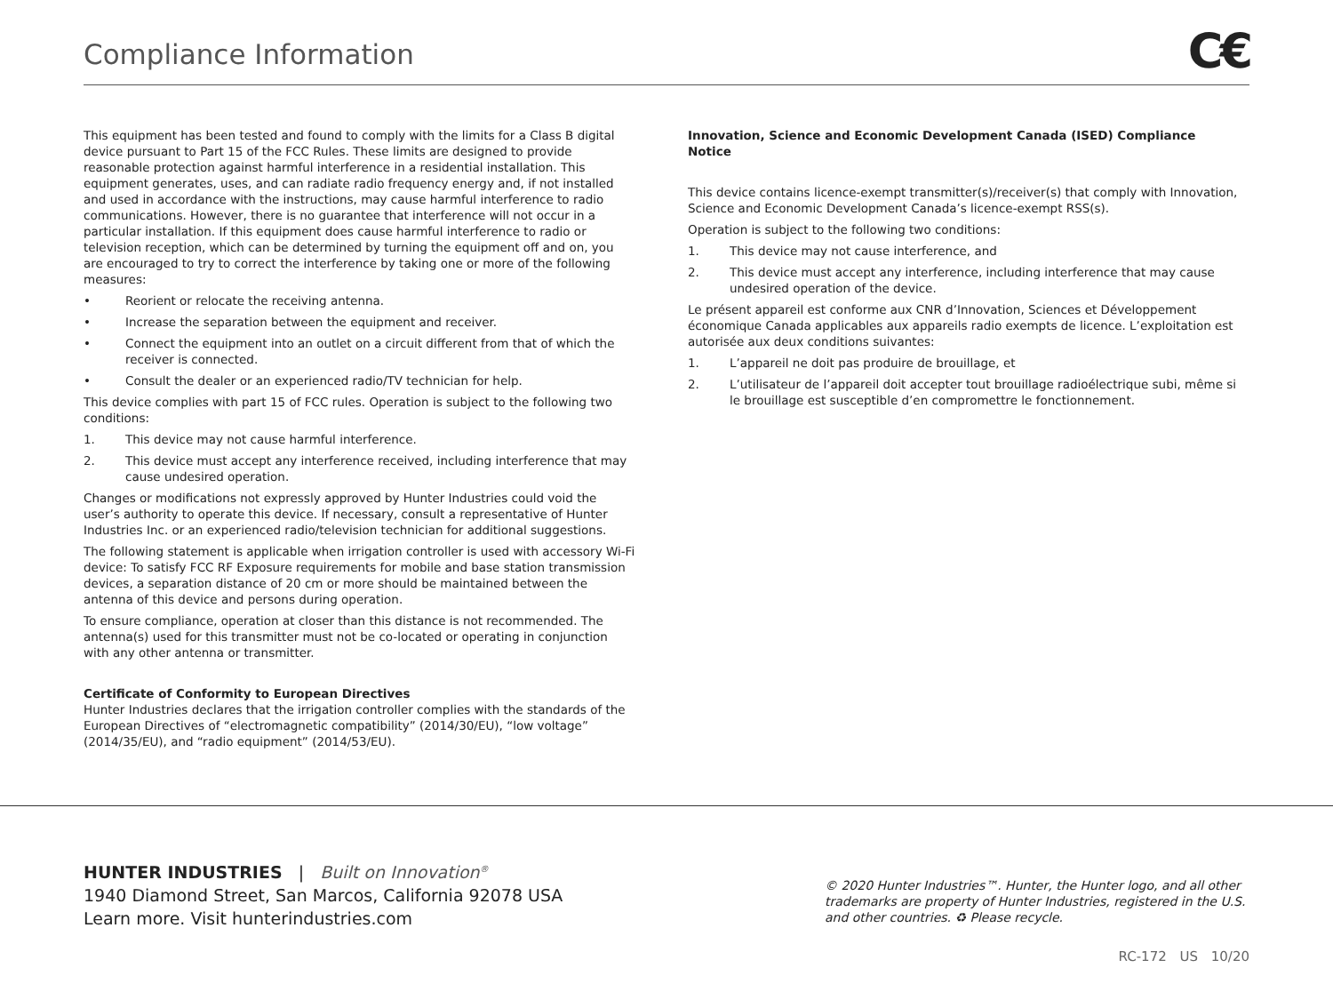Compliance Information
C€
This equipment has been tested and found to comply with the limits for a Class B digital device pursuant to Part 15 of the FCC Rules. These limits are designed to provide reasonable protection against harmful interference in a residential installation. This equipment generates, uses, and can radiate radio frequency energy and, if not installed and used in accordance with the instructions, may cause harmful interference to radio communications. However, there is no guarantee that interference will not occur in a particular installation. If this equipment does cause harmful interference to radio or television reception, which can be determined by turning the equipment off and on, you are encouraged to try to correct the interference by taking one or more of the following measures:
• Reorient or relocate the receiving antenna.
• Increase the separation between the equipment and receiver.
• Connect the equipment into an outlet on a circuit different from that of which the receiver is connected.
• Consult the dealer or an experienced radio/TV technician for help.
This device complies with part 15 of FCC rules. Operation is subject to the following two conditions:
1. This device may not cause harmful interference.
2. This device must accept any interference received, including interference that may cause undesired operation.
Changes or modifications not expressly approved by Hunter Industries could void the user’s authority to operate this device. If necessary, consult a representative of Hunter Industries Inc. or an experienced radio/television technician for additional suggestions.
The following statement is applicable when irrigation controller is used with accessory Wi-Fi device: To satisfy FCC RF Exposure requirements for mobile and base station transmission devices, a separation distance of 20 cm or more should be maintained between the antenna of this device and persons during operation.
To ensure compliance, operation at closer than this distance is not recommended. The antenna(s) used for this transmitter must not be co-located or operating in conjunction with any other antenna or transmitter.
Certificate of Conformity to European Directives
Hunter Industries declares that the irrigation controller complies with the standards of the European Directives of “electromagnetic compatibility” (2014/30/EU), “low voltage” (2014/35/EU), and “radio equipment” (2014/53/EU).
Innovation, Science and Economic Development Canada (ISED) Compliance Notice
This device contains licence-exempt transmitter(s)/receiver(s) that comply with Innovation, Science and Economic Development Canada’s licence-exempt RSS(s).
Operation is subject to the following two conditions:
1. This device may not cause interference, and
2. This device must accept any interference, including interference that may cause undesired operation of the device.
Le présent appareil est conforme aux CNR d’Innovation, Sciences et Développement économique Canada applicables aux appareils radio exempts de licence. L’exploitation est autorisée aux deux conditions suivantes:
1. L’appareil ne doit pas produire de brouillage, et
2. L’utilisateur de l’appareil doit accepter tout brouillage radioélectrique subi, même si le brouillage est susceptible d’en compromettre le fonctionnement.
HUNTER INDUSTRIES | Built on Innovation<sup>®</sup>
1940 Diamond Street, San Marcos, California 92078 USA
Learn more. Visit hunterindustries.com
© 2020 Hunter Industries™. Hunter, the Hunter logo, and all other trademarks are property of Hunter Industries, registered in the U.S. and other countries. ♻ Please recycle.
RC-172 US 10/20